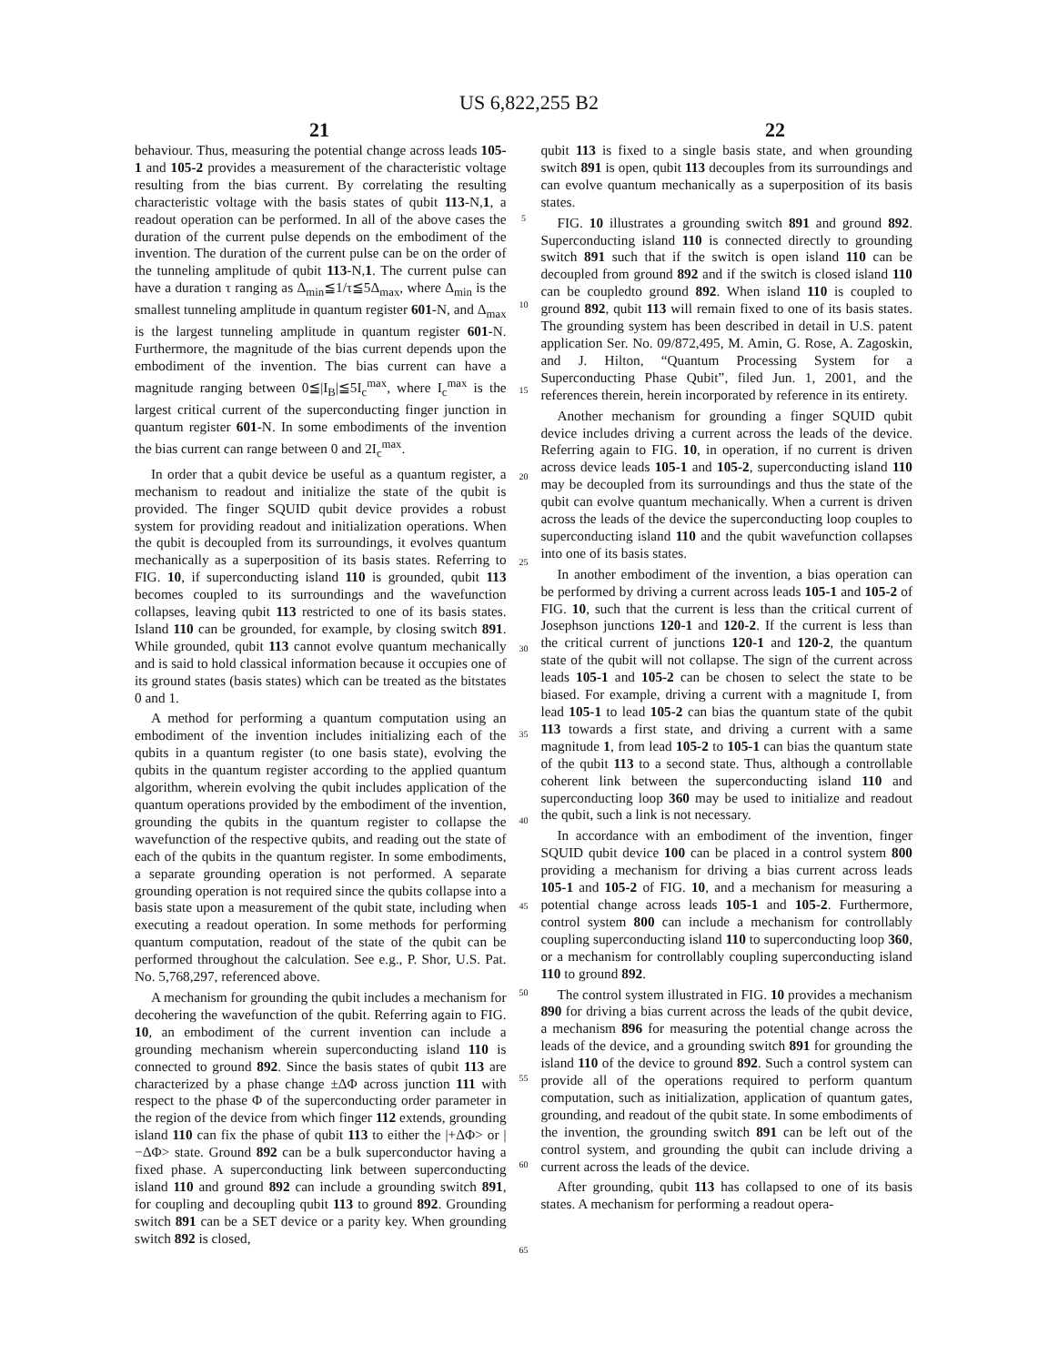US 6,822,255 B2
21 22
behaviour. Thus, measuring the potential change across leads 105-1 and 105-2 provides a measurement of the characteristic voltage resulting from the bias current. By correlating the resulting characteristic voltage with the basis states of qubit 113-N,1, a readout operation can be performed. In all of the above cases the duration of the current pulse depends on the embodiment of the invention. The duration of the current pulse can be on the order of the tunneling amplitude of qubit 113-N,1. The current pulse can have a duration τ ranging as Δ<sub>min</sub>≦1/τ≦5Δ<sub>max</sub>, where Δ<sub>min</sub> is the smallest tunneling amplitude in quantum register 601-N, and Δ<sub>max</sub> is the largest tunneling amplitude in quantum register 601-N. Furthermore, the magnitude of the bias current depends upon the embodiment of the invention. The bias current can have a magnitude ranging between 0≦|I<sub>B</sub>|≦5I<sub>c</sub><sup>max</sup>, where I<sub>c</sub><sup>max</sup> is the largest critical current of the superconducting finger junction in quantum register 601-N. In some embodiments of the invention the bias current can range between 0 and 2I<sub>c</sub><sup>max</sup>.
In order that a qubit device be useful as a quantum register, a mechanism to readout and initialize the state of the qubit is provided. The finger SQUID qubit device provides a robust system for providing readout and initialization operations. When the qubit is decoupled from its surroundings, it evolves quantum mechanically as a superposition of its basis states. Referring to FIG. 10, if superconducting island 110 is grounded, qubit 113 becomes coupled to its surroundings and the wavefunction collapses, leaving qubit 113 restricted to one of its basis states. Island 110 can be grounded, for example, by closing switch 891. While grounded, qubit 113 cannot evolve quantum mechanically and is said to hold classical information because it occupies one of its ground states (basis states) which can be treated as the bitstates 0 and 1.
A method for performing a quantum computation using an embodiment of the invention includes initializing each of the qubits in a quantum register (to one basis state), evolving the qubits in the quantum register according to the applied quantum algorithm, wherein evolving the qubit includes application of the quantum operations provided by the embodiment of the invention, grounding the qubits in the quantum register to collapse the wavefunction of the respective qubits, and reading out the state of each of the qubits in the quantum register. In some embodiments, a separate grounding operation is not performed. A separate grounding operation is not required since the qubits collapse into a basis state upon a measurement of the qubit state, including when executing a readout operation. In some methods for performing quantum computation, readout of the state of the qubit can be performed throughout the calculation. See e.g., P. Shor, U.S. Pat. No. 5,768,297, referenced above.
A mechanism for grounding the qubit includes a mechanism for decohering the wavefunction of the qubit. Referring again to FIG. 10, an embodiment of the current invention can include a grounding mechanism wherein superconducting island 110 is connected to ground 892. Since the basis states of qubit 113 are characterized by a phase change ±ΔΦ across junction 111 with respect to the phase Φ of the superconducting order parameter in the region of the device from which finger 112 extends, grounding island 110 can fix the phase of qubit 113 to either the |+ΔΦ> or |−ΔΦ> state. Ground 892 can be a bulk superconductor having a fixed phase. A superconducting link between superconducting island 110 and ground 892 can include a grounding switch 891, for coupling and decoupling qubit 113 to ground 892. Grounding switch 891 can be a SET device or a parity key. When grounding switch 892 is closed,
5
10
15
20
25
30
35
40
45
50
55
60
65
qubit 113 is fixed to a single basis state, and when grounding switch 891 is open, qubit 113 decouples from its surroundings and can evolve quantum mechanically as a superposition of its basis states.
FIG. 10 illustrates a grounding switch 891 and ground 892. Superconducting island 110 is connected directly to grounding switch 891 such that if the switch is open island 110 can be decoupled from ground 892 and if the switch is closed island 110 can be coupledto ground 892. When island 110 is coupled to ground 892, qubit 113 will remain fixed to one of its basis states. The grounding system has been described in detail in U.S. patent application Ser. No. 09/872,495, M. Amin, G. Rose, A. Zagoskin, and J. Hilton, “Quantum Processing System for a Superconducting Phase Qubit”, filed Jun. 1, 2001, and the references therein, herein incorporated by reference in its entirety.
Another mechanism for grounding a finger SQUID qubit device includes driving a current across the leads of the device. Referring again to FIG. 10, in operation, if no current is driven across device leads 105-1 and 105-2, superconducting island 110 may be decoupled from its surroundings and thus the state of the qubit can evolve quantum mechanically. When a current is driven across the leads of the device the superconducting loop couples to superconducting island 110 and the qubit wavefunction collapses into one of its basis states.
In another embodiment of the invention, a bias operation can be performed by driving a current across leads 105-1 and 105-2 of FIG. 10, such that the current is less than the critical current of Josephson junctions 120-1 and 120-2. If the current is less than the critical current of junctions 120-1 and 120-2, the quantum state of the qubit will not collapse. The sign of the current across leads 105-1 and 105-2 can be chosen to select the state to be biased. For example, driving a current with a magnitude I, from lead 105-1 to lead 105-2 can bias the quantum state of the qubit 113 towards a first state, and driving a current with a same magnitude 1, from lead 105-2 to 105-1 can bias the quantum state of the qubit 113 to a second state. Thus, although a controllable coherent link between the superconducting island 110 and superconducting loop 360 may be used to initialize and readout the qubit, such a link is not necessary.
In accordance with an embodiment of the invention, finger SQUID qubit device 100 can be placed in a control system 800 providing a mechanism for driving a bias current across leads 105-1 and 105-2 of FIG. 10, and a mechanism for measuring a potential change across leads 105-1 and 105-2. Furthermore, control system 800 can include a mechanism for controllably coupling superconducting island 110 to superconducting loop 360, or a mechanism for controllably coupling superconducting island 110 to ground 892.
The control system illustrated in FIG. 10 provides a mechanism 890 for driving a bias current across the leads of the qubit device, a mechanism 896 for measuring the potential change across the leads of the device, and a grounding switch 891 for grounding the island 110 of the device to ground 892. Such a control system can provide all of the operations required to perform quantum computation, such as initialization, application of quantum gates, grounding, and readout of the qubit state. In some embodiments of the invention, the grounding switch 891 can be left out of the control system, and grounding the qubit can include driving a current across the leads of the device.
After grounding, qubit 113 has collapsed to one of its basis states. A mechanism for performing a readout opera-